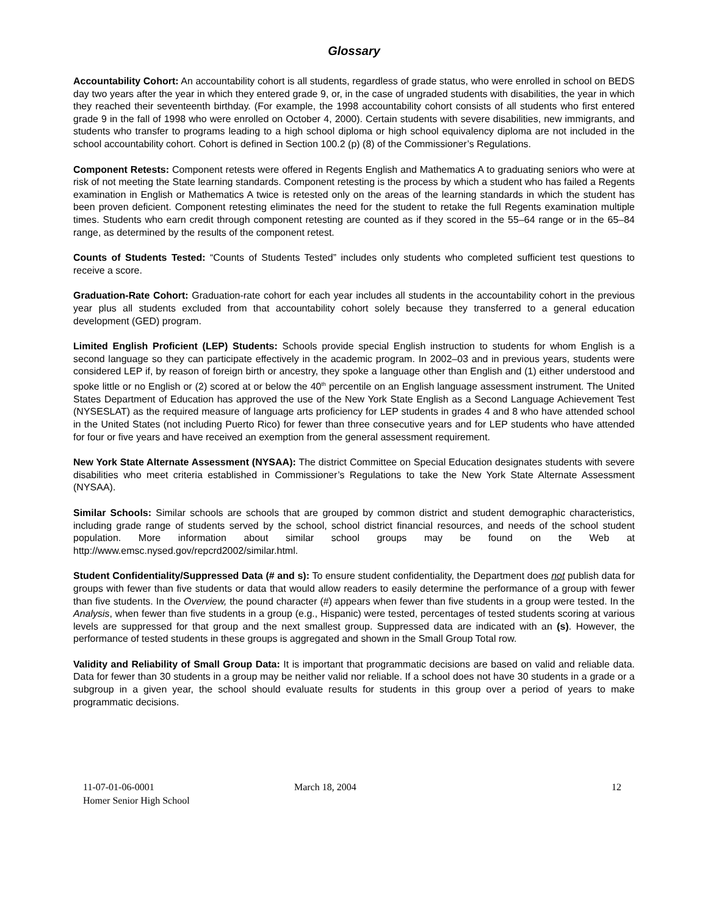Glossary
Accountability Cohort: An accountability cohort is all students, regardless of grade status, who were enrolled in school on BEDS day two years after the year in which they entered grade 9, or, in the case of ungraded students with disabilities, the year in which they reached their seventeenth birthday. (For example, the 1998 accountability cohort consists of all students who first entered grade 9 in the fall of 1998 who were enrolled on October 4, 2000). Certain students with severe disabilities, new immigrants, and students who transfer to programs leading to a high school diploma or high school equivalency diploma are not included in the school accountability cohort. Cohort is defined in Section 100.2 (p) (8) of the Commissioner’s Regulations.
Component Retests: Component retests were offered in Regents English and Mathematics A to graduating seniors who were at risk of not meeting the State learning standards. Component retesting is the process by which a student who has failed a Regents examination in English or Mathematics A twice is retested only on the areas of the learning standards in which the student has been proven deficient. Component retesting eliminates the need for the student to retake the full Regents examination multiple times. Students who earn credit through component retesting are counted as if they scored in the 55–64 range or in the 65–84 range, as determined by the results of the component retest.
Counts of Students Tested: “Counts of Students Tested” includes only students who completed sufficient test questions to receive a score.
Graduation-Rate Cohort: Graduation-rate cohort for each year includes all students in the accountability cohort in the previous year plus all students excluded from that accountability cohort solely because they transferred to a general education development (GED) program.
Limited English Proficient (LEP) Students: Schools provide special English instruction to students for whom English is a second language so they can participate effectively in the academic program. In 2002–03 and in previous years, students were considered LEP if, by reason of foreign birth or ancestry, they spoke a language other than English and (1) either understood and spoke little or no English or (2) scored at or below the 40<sup>th</sup> percentile on an English language assessment instrument. The United States Department of Education has approved the use of the New York State English as a Second Language Achievement Test (NYSESLAT) as the required measure of language arts proficiency for LEP students in grades 4 and 8 who have attended school in the United States (not including Puerto Rico) for fewer than three consecutive years and for LEP students who have attended for four or five years and have received an exemption from the general assessment requirement.
New York State Alternate Assessment (NYSAA): The district Committee on Special Education designates students with severe disabilities who meet criteria established in Commissioner’s Regulations to take the New York State Alternate Assessment (NYSAA).
Similar Schools: Similar schools are schools that are grouped by common district and student demographic characteristics, including grade range of students served by the school, school district financial resources, and needs of the school student population. More information about similar school groups may be found on the Web at http://www.emsc.nysed.gov/repcrd2002/similar.html.
Student Confidentiality/Suppressed Data (# and s): To ensure student confidentiality, the Department does not publish data for groups with fewer than five students or data that would allow readers to easily determine the performance of a group with fewer than five students. In the Overview, the pound character (#) appears when fewer than five students in a group were tested. In the Analysis, when fewer than five students in a group (e.g., Hispanic) were tested, percentages of tested students scoring at various levels are suppressed for that group and the next smallest group. Suppressed data are indicated with an (s). However, the performance of tested students in these groups is aggregated and shown in the Small Group Total row.
Validity and Reliability of Small Group Data: It is important that programmatic decisions are based on valid and reliable data. Data for fewer than 30 students in a group may be neither valid nor reliable. If a school does not have 30 students in a grade or a subgroup in a given year, the school should evaluate results for students in this group over a period of years to make programmatic decisions.
11-07-01-06-0001
Homer Senior High School
March 18, 2004 12